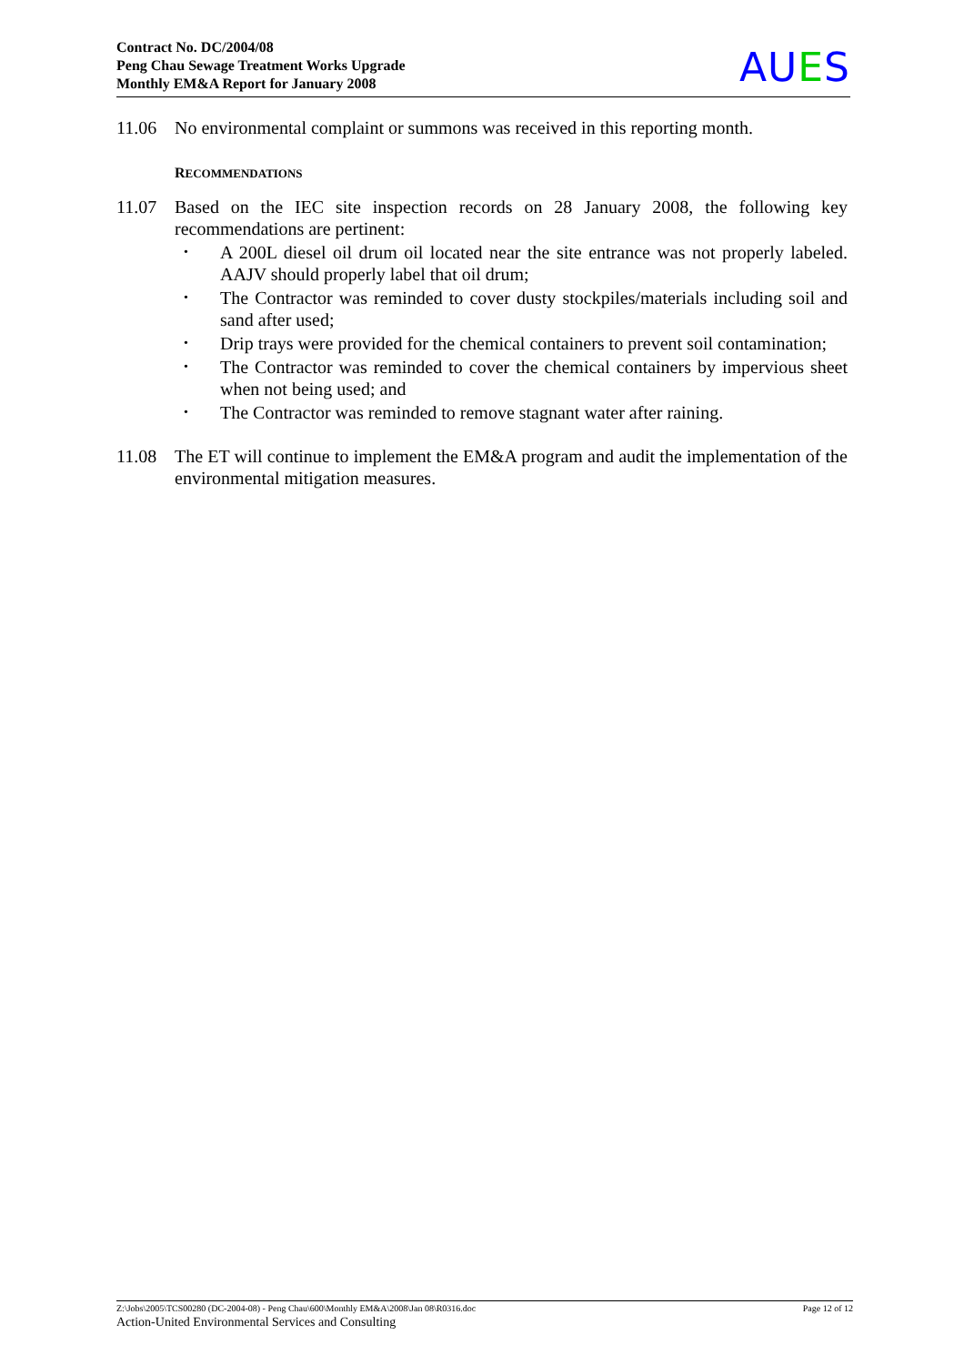Contract No. DC/2004/08
Peng Chau Sewage Treatment Works Upgrade
Monthly EM&A Report for January 2008
AUES
11.06 No environmental complaint or summons was received in this reporting month.
RECOMMENDATIONS
11.07 Based on the IEC site inspection records on 28 January 2008, the following key recommendations are pertinent:
• A 200L diesel oil drum oil located near the site entrance was not properly labeled. AAJV should properly label that oil drum;
• The Contractor was reminded to cover dusty stockpiles/materials including soil and sand after used;
• Drip trays were provided for the chemical containers to prevent soil contamination;
• The Contractor was reminded to cover the chemical containers by impervious sheet when not being used; and
• The Contractor was reminded to remove stagnant water after raining.
11.08 The ET will continue to implement the EM&A program and audit the implementation of the environmental mitigation measures.
Page 12 of 12 Z:\Jobs\2005\TCS00280 (DC-2004-08) - Peng Chau\600\Monthly EM&A\2008\Jan 08\R0316.doc
Action-United Environmental Services and Consulting